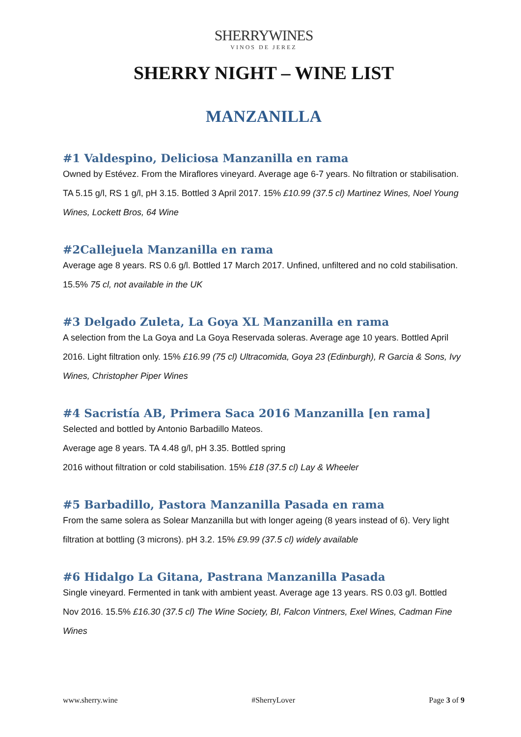SHERRYWINES
VINOS DE JEREZ
SHERRY NIGHT – WINE LIST
MANZANILLA
#1 Valdespino, Deliciosa Manzanilla en rama
Owned by Estévez. From the Miraflores vineyard. Average age 6-7 years. No filtration or stabilisation. TA 5.15 g/l, RS 1 g/l, pH 3.15. Bottled 3 April 2017. 15% £10.99 (37.5 cl) Martinez Wines, Noel Young Wines, Lockett Bros, 64 Wine
#2Callejuela Manzanilla en rama
Average age 8 years. RS 0.6 g/l. Bottled 17 March 2017. Unfined, unfiltered and no cold stabilisation. 15.5% 75 cl, not available in the UK
#3 Delgado Zuleta, La Goya XL Manzanilla en rama
A selection from the La Goya and La Goya Reservada soleras. Average age 10 years. Bottled April 2016. Light filtration only. 15% £16.99 (75 cl) Ultracomida, Goya 23 (Edinburgh), R Garcia & Sons, Ivy Wines, Christopher Piper Wines
#4 Sacristía AB, Primera Saca 2016 Manzanilla [en rama]
Selected and bottled by Antonio Barbadillo Mateos.
Average age 8 years. TA 4.48 g/l, pH 3.35. Bottled spring
2016 without filtration or cold stabilisation. 15% £18 (37.5 cl) Lay & Wheeler
#5 Barbadillo, Pastora Manzanilla Pasada en rama
From the same solera as Solear Manzanilla but with longer ageing (8 years instead of 6). Very light filtration at bottling (3 microns). pH 3.2. 15% £9.99 (37.5 cl) widely available
#6 Hidalgo La Gitana, Pastrana Manzanilla Pasada
Single vineyard. Fermented in tank with ambient yeast. Average age 13 years. RS 0.03 g/l. Bottled Nov 2016. 15.5% £16.30 (37.5 cl) The Wine Society, BI, Falcon Vintners, Exel Wines, Cadman Fine Wines
www.sherry.wine #SherryLover Page 3 of 9